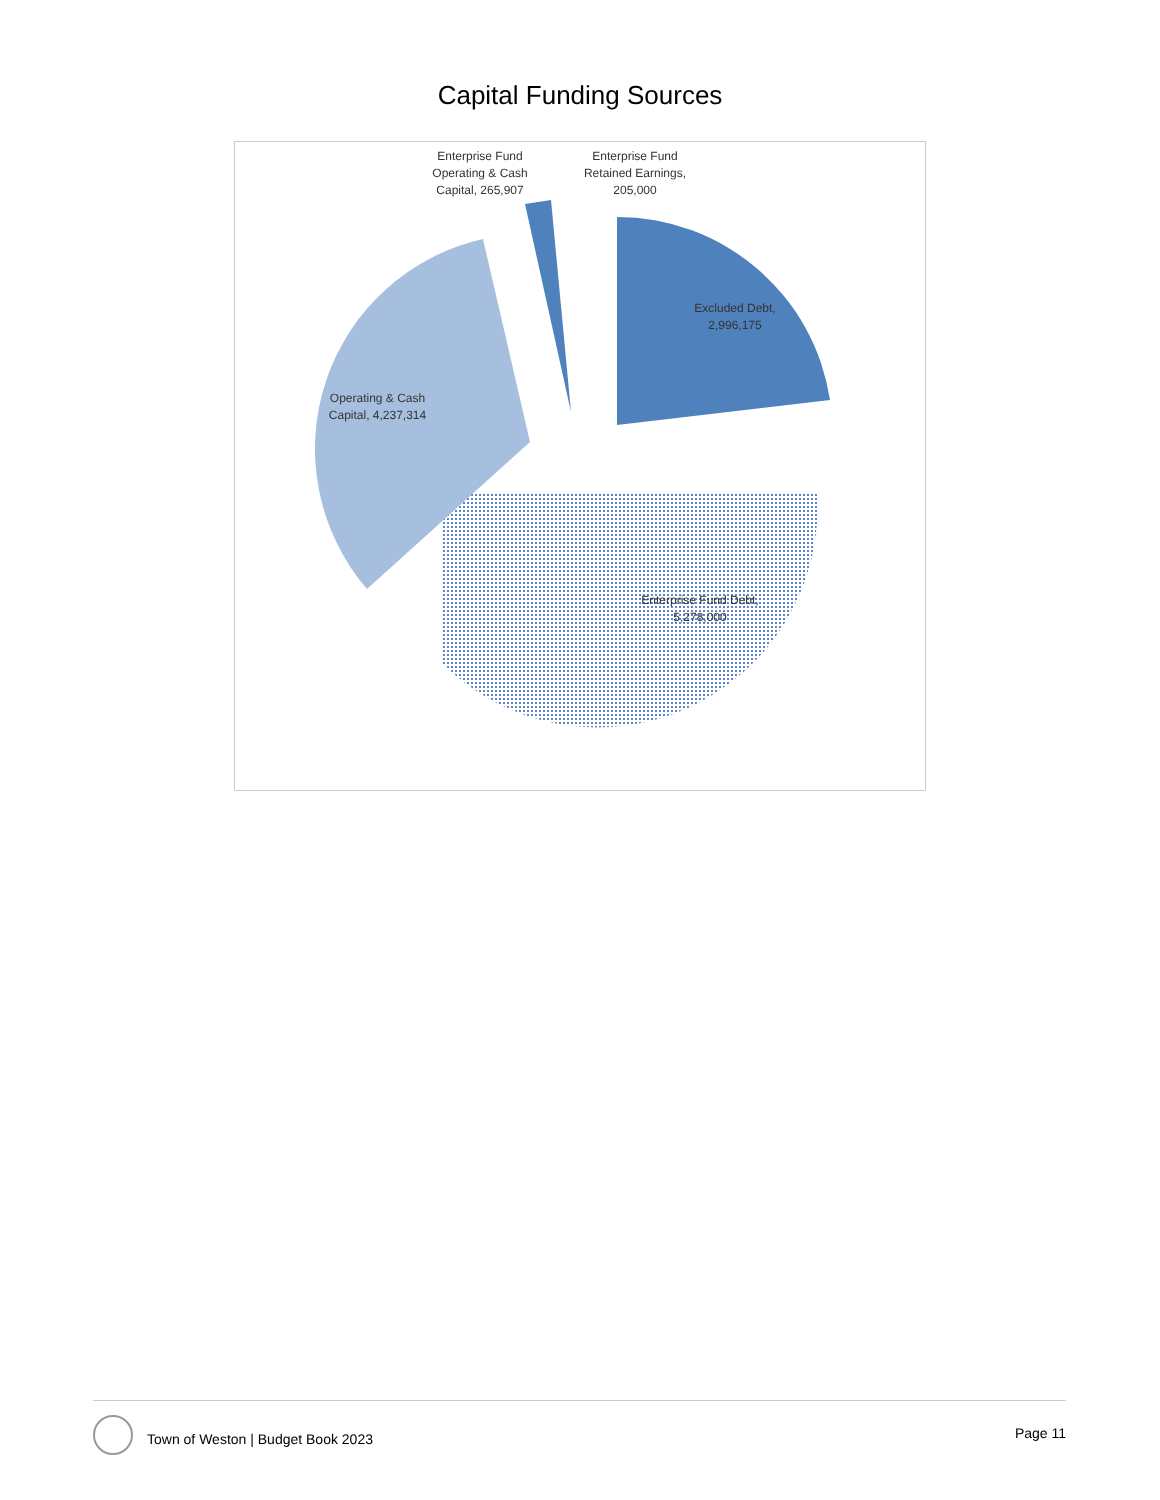Capital Funding Sources
Enterprise Fund Operating & Cash Capital, 265,907
Enterprise Fund Retained Earnings, 205,000
Excluded Debt, 2,996,175
Operating & Cash Capital, 4,237,314
Enterprise Fund Debt, 5,278,000
Town of Weston | Budget Book 2023 Page 11